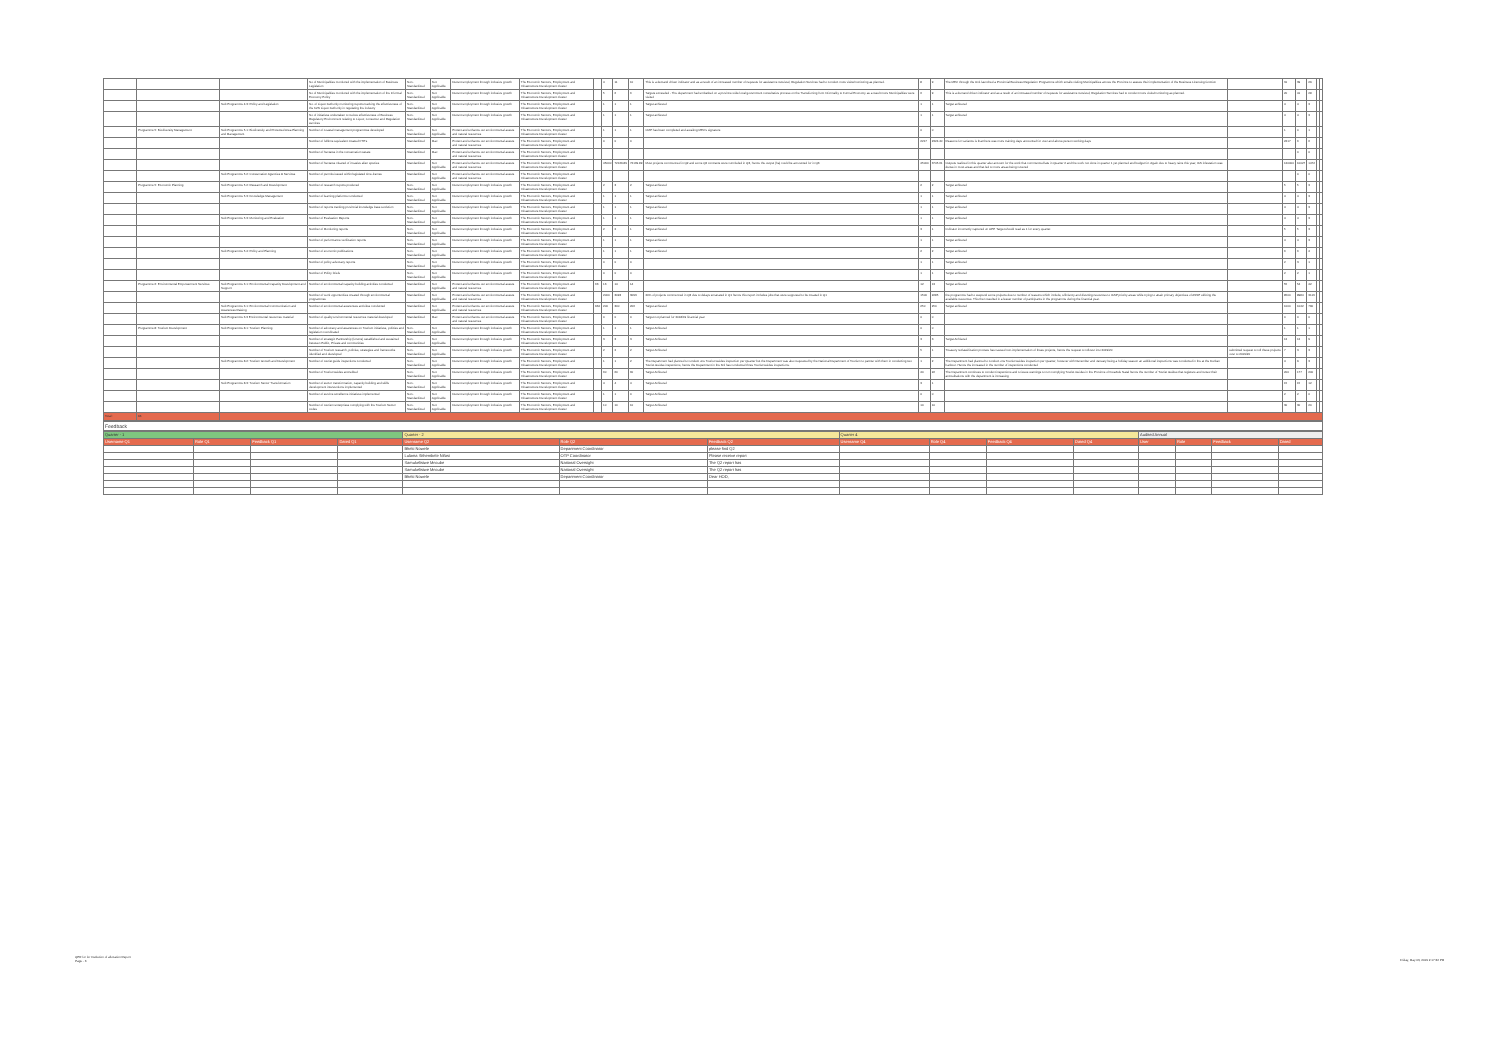| | | | No of Municipalities monitored with the implementation of Business Legislation | Non-Standardized | Not Applicable | Decent employment through inclusive growth | The Economic Sectors, Employment and Infrastructure Development cluster | | 4 | 11 | 10 | This is a demand driven indicator and as a result of an increased number of requests for assistance received, Regulation Services had to conduct more visits/monitoring as planned. | 8 | 9 | The MEC through the Unit launched a Provincial Business Regulation Programme which entails visiting Municipalities across the Province to assess their implementation of the Business Licensing function | | 31 | 39 | 29 | | |
| | | | No of Municipalities monitored with the implementation of the Informal Economy Policy | Non-Standardized | Not Applicable | Decent employment through inclusive growth | The Economic Sectors, Employment and Infrastructure Development cluster | | 5 | 6 | 6 | Targets exceeded - The department had embarked on a province wide local government consultative process on the Transitioning from Informality to Formal Economy as a result more Municipalities were visited | 6 | 9 | This is a demand driven indicator and as a result of an increased number of requests for assistance received, Regulation Services had to conduct more visits/monitoring as planned. | | 20 | 41 | 28 | | |
| | | Sub Programme 4.3: Policy and Legislation | No. of Liquor Authority monitoring reports tracking the effectiveness of the KZN Liquor Authority in regulating the industry | Non-Standardized | Not Applicable | Decent employment through inclusive growth | The Economic Sectors, Employment and Infrastructure Development cluster | | 1 | 1 | 1 | Target achieved | 1 | 1 | Target achieved | | 4 | 4 | 3 | | |
| | | | No of initiatives undertaken to review effectiveness of Business Regulatory Environment relating to Liquor, consumer and Regulation services | Non-Standardized | Not Applicable | Decent employment through inclusive growth | The Economic Sectors, Employment and Infrastructure Development cluster | | 1 | 1 | 1 | Target achieved | 1 | 1 | Target achieved | | 4 | 4 | 3 | | |
| | Programme 5: Biodiversity Management | Sub Programme 5.1: Biodiversity and Protected Area Planning and Management | Number of coastal management programmes developed | Non-Standardized | Not Applicable | Protect and enhance our environmental assets and natural resources | The Economic Sectors, Employment and Infrastructure Development cluster | | 1 | 1 | 1 | CMP has been completed and awaiting MEC's signature | 0 | 0 | | | 1 | 0 | 1 | | |
| | | | Number of fulltime equivalent created FTE's | Standardized | Max | Protect and enhance our environmental assets and natural resources | The Economic Sectors, Employment and Infrastructure Development cluster | | 0 | 0 | 0 | | 2217 | 2324.40 | Reasons for variance is that there was more training days accounted for over and above person working days | | 2217 | 6 | 6 | | |
| | | | Number of hectares in the conservation estate | Standardized | Max | Protect and enhance our environmental assets and natural resources | The Economic Sectors, Employment and Infrastructure Development cluster | | | | | | | | | | | 0 | 0 | | |
| | | | Number of hectares cleared of invasive alien species | Standardized | Not Applicable | Protect and enhance our environmental assets and natural resources | The Economic Sectors, Employment and Infrastructure Development cluster | | 45000 | 72169.89 | 72169.89 | Most projects commenced in Q2 and some Q2 contracts were concluded in Q3, hence the output (ha) could be accounted for in Q3 | 45000 | 3745.61 | Outputs realized in this quarter also account for the work that commenced late in Quarter 2 and the work not done in quarter 1 yet planned and budget for. Again due to heavy rains this year, IAS infestation was dense in most areas and that led to more areas being covered | | 120000 | 10027 | 1472 | | |
| | | Sub Programme 5.2: Conservation Agencies & Services | Number of permits issued within legislated time-frames | Standardized | Not Applicable | Protect and enhance our environmental assets and natural resources | The Economic Sectors, Employment and Infrastructure Development cluster | | | | | | | | | | | 0 | 0 | | |
| | Programme 5: Economic Planning | Sub Programme 5.2: Research and Development | Number of research reports produced | Non-Standardized | Not Applicable | Decent employment through inclusive growth | The Economic Sectors, Employment and Infrastructure Development cluster | | 2 | 3 | 2 | Target achieved | 2 | 2 | Target achieved | | 5 | 5 | 3 | | |
| | | Sub Programme 5.3: Knowledge Management | Number of learning platforms conducted | Non-Standardized | Not Applicable | Decent employment through inclusive growth | The Economic Sectors, Employment and Infrastructure Development cluster | | 1 | 1 | 1 | Target achieved | 1 | 1 | Target achieved | | 4 | 4 | 3 | | |
| | | | Number of reports tracking provincial knowledge base evolution | Non-Standardized | Not Applicable | Decent employment through inclusive growth | The Economic Sectors, Employment and Infrastructure Development cluster | | 1 | 1 | 1 | Target achieved | 1 | 1 | Target achieved | | 4 | 4 | 3 | | |
| | | Sub Programme 5.3: Monitoring and Evaluation | Number of Evaluation Reports | Non-Standardized | Not Applicable | Decent employment through inclusive growth | The Economic Sectors, Employment and Infrastructure Development cluster | | 1 | 1 | 1 | Target achieved | 1 | 1 | Target achieved | | 4 | 4 | 3 | | |
| | | | Number of Monitoring reports | Non-Standardized | Not Applicable | Decent employment through inclusive growth | The Economic Sectors, Employment and Infrastructure Development cluster | | 2 | 2 | 1 | Target achieved | 3 | 1 | Indicator incorrectly captured on APP. Target should read as 1 for every quarter. | | 5 | 5 | 3 | | |
| | | | Number of performance verification reports | Non-Standardized | Not Applicable | Decent employment through inclusive growth | The Economic Sectors, Employment and Infrastructure Development cluster | | 1 | 1 | 1 | Target achieved | 1 | 1 | Target achieved | | 4 | 4 | 3 | | |
| | | Sub Programme 5.4: Policy and Planning | Number of economic publications | Non-Standardized | Not Applicable | Decent employment through inclusive growth | The Economic Sectors, Employment and Infrastructure Development cluster | | 1 | 1 | 1 | Target achieved | 2 | 2 | Target achieved | | 6 | 6 | 4 | | |
| | | | Number of policy advocacy reports | Non-Standardized | Not Applicable | Decent employment through inclusive growth | The Economic Sectors, Employment and Infrastructure Development cluster | | 0 | 0 | 0 | | 1 | 1 | Target achieved | | 2 | 3 | 1 | | |
| | | | Number of Policy briefs | Non-Standardized | Not Applicable | Decent employment through inclusive growth | The Economic Sectors, Employment and Infrastructure Development cluster | | 0 | 0 | 0 | | 1 | 1 | Target achieved | | 2 | 2 | 1 | | |
| | Programme 6: Environmental Empowerment Services | Sub Programme 6.1: Environmental Capacity Development and Support | Number of environmental capacity building activities conducted | Standardized | Not Applicable | Protect and enhance our environmental assets and natural resources | The Economic Sectors, Employment and Infrastructure Development cluster | 63 | 13 | 14 | 14 | | 12 | 13 | Target achieved | | 55 | 54 | 42 | | |
| | | | Number of work opportunities created through environmental programmes | Standardized | Not Applicable | Protect and enhance our environmental assets and natural resources | The Economic Sectors, Employment and Infrastructure Development cluster | | 2000 | 3093 | 3093 | 20% of projects commenced in Q3 due to delays emanated in Q1 hence this report includes jobs that were supposed to be created in Q1 | 1500 | 2285 | the programme had to suspend some projects due to number of reasons which include, efficiency and diverting resources to IASP priority areas while trying to attain primary objectives of ASSP utilizing the available resources. This then resulted in a lesser number of participants in the programme during the financial year. | | 8500 | 8984 | 3113 | | |
| | | Sub Programme 6.1: Environmental Communication and Awareness Raising | Number of environmental awareness activities conducted | Standardized | Not Applicable | Protect and enhance our environmental assets and natural resources | The Economic Sectors, Employment and Infrastructure Development cluster | 964 | 200 | 300 | 206 | Target achieved | 250 | 250 | Target achieved | | 1000 | 1042 | 790 | | |
| | | Sub Programme 6.3 Environmental resources material | Number of quality environmental resources material developed | Standardized | Max | Protect and enhance our environmental assets and natural resources | The Economic Sectors, Employment and Infrastructure Development cluster | | 0 | 0 | 0 | Target not planned for 2018/19 financial year | 0 | 0 | | | 0 | 0 | 0 | | |
| | Programme 8: Tourism Development | Sub Programme 8.1: Tourism Planning | Number of advocacy and awareness on Tourism initiatives, policies and legislation coordinated | Non-Standardized | Not Applicable | Decent employment through inclusive growth | The Economic Sectors, Employment and Infrastructure Development cluster | | 1 | 1 | 1 | Target Achieved | 0 | 0 | | | 1 | 1 | 1 | | |
| | | | Number of strategic Partnership (forums) established and sustained between Public, Private and communities | Non-Standardized | Not Applicable | Decent employment through inclusive growth | The Economic Sectors, Employment and Infrastructure Development cluster | | 3 | 3 | 3 | Target Achieved | 3 | 3 | Target Achieved | | 12 | 12 | 9 | | |
| | | | Number of Tourism research, policies, strategies and frameworks identified and developed | Non-Standardized | Not Applicable | Decent employment through inclusive growth | The Economic Sectors, Employment and Infrastructure Development cluster | | 2 | 2 | 2 | Target Achieved | 5 | 1 | Treasury reclassification process has caused non-implementation of these projects, hence the request to rollover into 2019/20 | submitted request to roll these projects over to 2019/20 | 7 | 3 | 3 | | |
| | | Sub Programme 8.2: Tourism Growth and Development | Number of tourist guide inspections conducted | Non-Standardized | Not Applicable | Decent employment through inclusive growth | The Economic Sectors, Employment and Infrastructure Development cluster | | 1 | 1 | 2 | The Department had planned to conduct one Tourist Guides inspection per Quarter but the Department was also requested by the National Department of Tourism to partner with them in conducting two Tourist Guides inspections, hence the Department in the 3rd has conducted three Tourist Guides inspections. | 1 | 2 | The Department had planned to conduct one Tourist Guides inspection per Quarter, however with December and January being a holiday season an additional inspections was conducted in the at the Durban harbour. Hence the increased in the number of inspections conducted | | 4 | 9 | 3 | | |
| | | | Number of Tourist Guides accredited | Non-Standardized | Not Applicable | Decent employment through inclusive growth | The Economic Sectors, Employment and Infrastructure Development cluster | | 60 | 60 | 60 | Target Achieved | 40 | 22 | The Department continues to conduct inspections and to issue warnings to non complying Tourist Guides in the Province of KwaZulu Natal hence the number of Tourist Guides that registers and renew their accreditations with the department is increasing | | 200 | 177 | 200 | | |
| | | Sub Programme 8.3: Tourism Sector Transformation | Number of sector transformation, capacity building and skills development interventions implemented | Non-Standardized | Not Applicable | Decent employment through inclusive growth | The Economic Sectors, Employment and Infrastructure Development cluster | | 4 | 4 | 4 | Target Achieved | 3 | 1 | | | 15 | 15 | 12 | | |
| | | | Number of service excellence initiatives implemented | Non-Standardized | Not Applicable | Decent employment through inclusive growth | The Economic Sectors, Employment and Infrastructure Development cluster | | 1 | 1 | 0 | Target Achieved | 0 | 0 | | | 2 | 2 | 0 | | |
| | | | Number of tourism enterprises complying with the Tourism Sector codes | Non-Standardized | Not Applicable | Decent employment through inclusive growth | The Economic Sectors, Employment and Infrastructure Development cluster | | 10 | 10 | 10 | Target Achieved | 10 | 10 | | | 30 | 30 | 20 | | |
| Total : | 96 | | | | | | | | | | | | | | | | | | | | |
Feedback
| Quarter - 1 | | | | Quarter - 2 | | | Quarter 4 | | | | Audited Annual | | | |
| Username Q1 | Role Q1 | Feedback Q1 | Dated Q1 | Username Q2 | Role Q2 | Feedback Q2 | Username Q4 | Role Q4 | Feedback Q4 | Dated Q4 | User | Role | Feedback | Dated |
| | | | | Bheki Nowele | Department Coordinator | please find Q2 | | | | | | | | |
| | | | | Lulama Sithembele Nifasi | OTP Coordinator | Please receive report | | | | | | | | |
| | | | | Samukelisiwe Mncube | National Oversight | The Q2 report has | | | | | | | | |
| | | | | Samukelisiwe Mncube | National Oversight | The Q2 report has | | | | | | | | |
| | | | | Bheki Nowele | Department Coordinator | Dear HOD, | | | | | | | | |
QPR for for Institution of allocation Report
Page - 3
Friday, May 03, 2019 2:17:32 PM